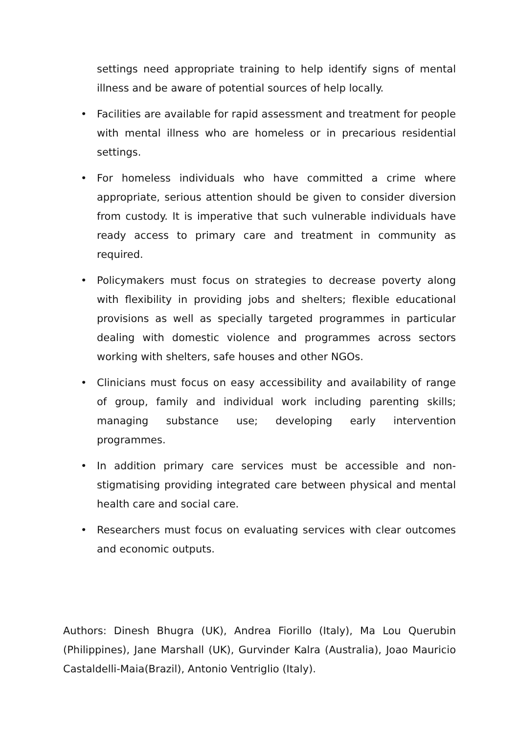settings need appropriate training to help identify signs of mental illness and be aware of potential sources of help locally.
• Facilities are available for rapid assessment and treatment for people with mental illness who are homeless or in precarious residential settings.
• For homeless individuals who have committed a crime where appropriate, serious attention should be given to consider diversion from custody. It is imperative that such vulnerable individuals have ready access to primary care and treatment in community as required.
• Policymakers must focus on strategies to decrease poverty along with flexibility in providing jobs and shelters; flexible educational provisions as well as specially targeted programmes in particular dealing with domestic violence and programmes across sectors working with shelters, safe houses and other NGOs.
• Clinicians must focus on easy accessibility and availability of range of group, family and individual work including parenting skills; managing substance use; developing early intervention programmes.
• In addition primary care services must be accessible and non-stigmatising providing integrated care between physical and mental health care and social care.
• Researchers must focus on evaluating services with clear outcomes and economic outputs.
Authors: Dinesh Bhugra (UK), Andrea Fiorillo (Italy), Ma Lou Querubin (Philippines), Jane Marshall (UK), Gurvinder Kalra (Australia), Joao Mauricio Castaldelli-Maia(Brazil), Antonio Ventriglio (Italy).